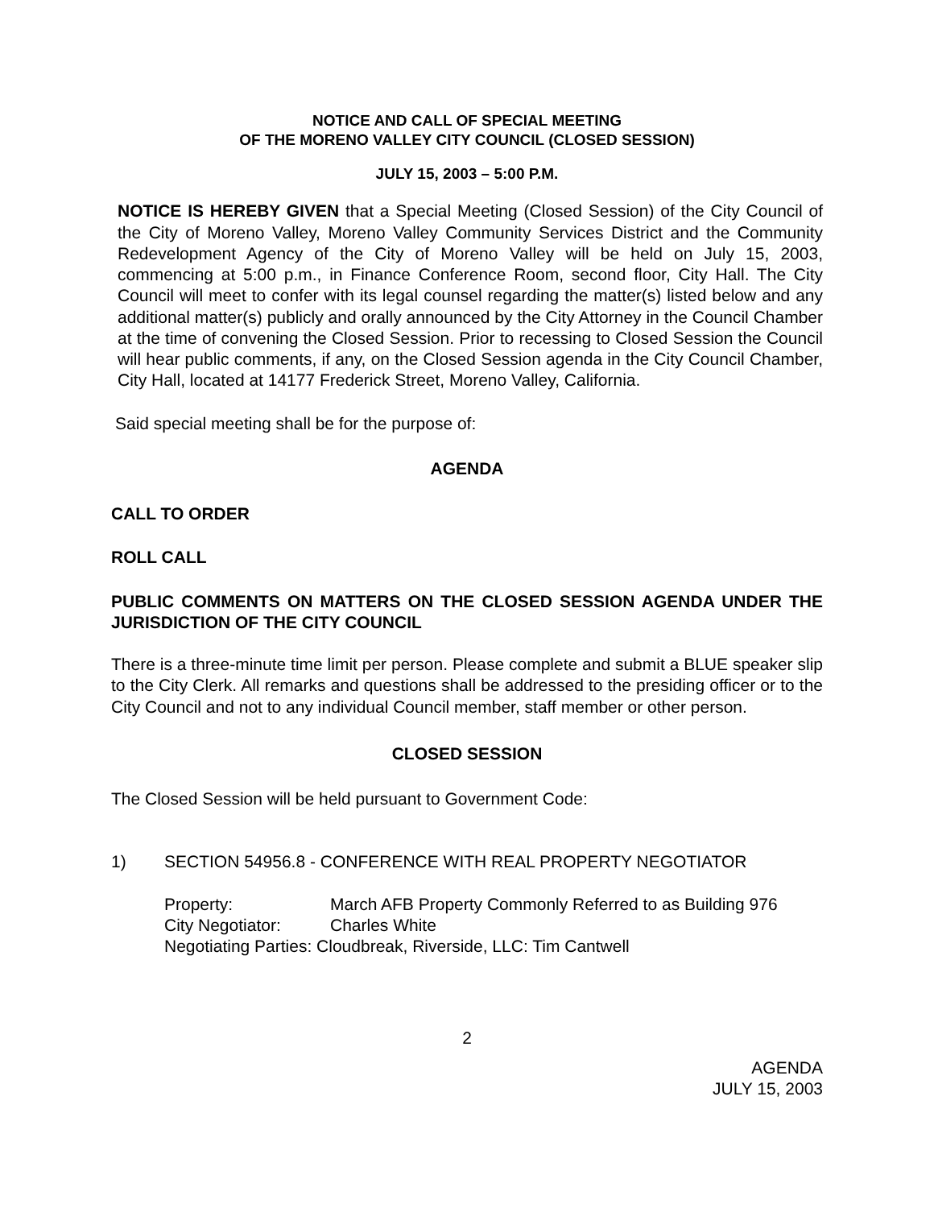NOTICE AND CALL OF SPECIAL MEETING
OF THE MORENO VALLEY CITY COUNCIL (CLOSED SESSION)
JULY 15, 2003 – 5:00 P.M.
NOTICE IS HEREBY GIVEN that a Special Meeting (Closed Session) of the City Council of the City of Moreno Valley, Moreno Valley Community Services District and the Community Redevelopment Agency of the City of Moreno Valley will be held on July 15, 2003, commencing at 5:00 p.m., in Finance Conference Room, second floor, City Hall. The City Council will meet to confer with its legal counsel regarding the matter(s) listed below and any additional matter(s) publicly and orally announced by the City Attorney in the Council Chamber at the time of convening the Closed Session. Prior to recessing to Closed Session the Council will hear public comments, if any, on the Closed Session agenda in the City Council Chamber, City Hall, located at 14177 Frederick Street, Moreno Valley, California.
Said special meeting shall be for the purpose of:
AGENDA
CALL TO ORDER
ROLL CALL
PUBLIC COMMENTS ON MATTERS ON THE CLOSED SESSION AGENDA UNDER THE JURISDICTION OF THE CITY COUNCIL
There is a three-minute time limit per person. Please complete and submit a BLUE speaker slip to the City Clerk. All remarks and questions shall be addressed to the presiding officer or to the City Council and not to any individual Council member, staff member or other person.
CLOSED SESSION
The Closed Session will be held pursuant to Government Code:
1) SECTION 54956.8 - CONFERENCE WITH REAL PROPERTY NEGOTIATOR
Property: March AFB Property Commonly Referred to as Building 976
City Negotiator: Charles White
Negotiating Parties: Cloudbreak, Riverside, LLC: Tim Cantwell
2
AGENDA
JULY 15, 2003